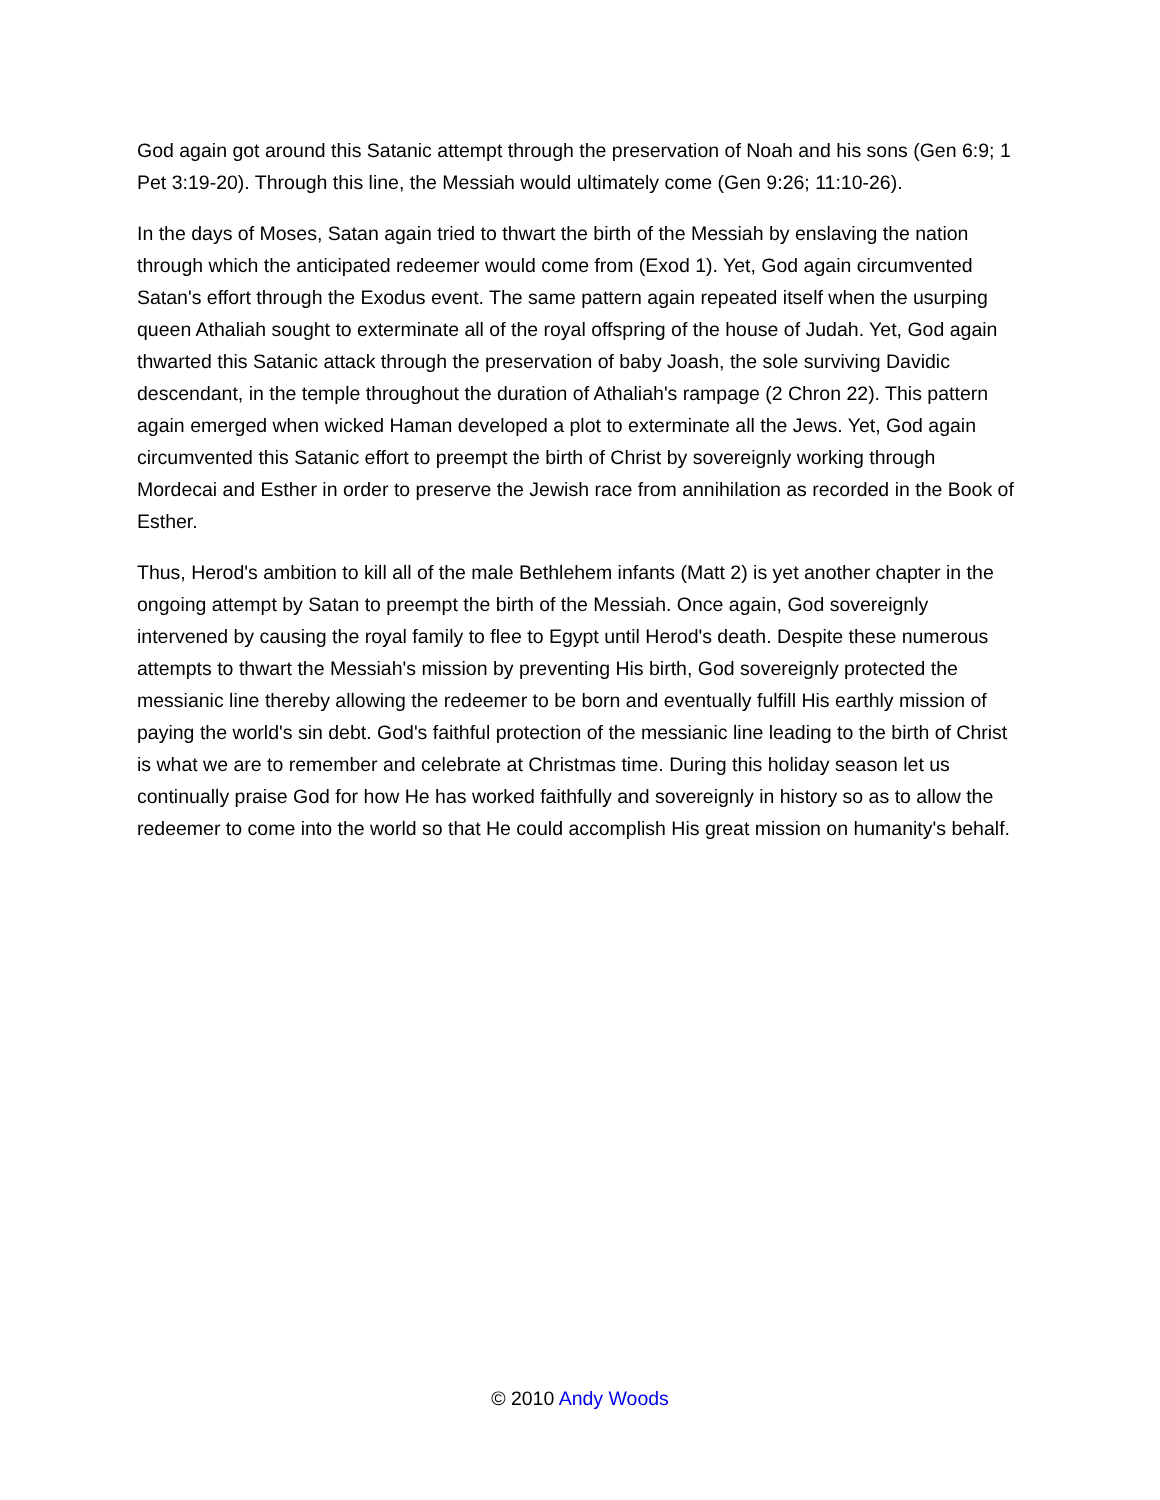God again got around this Satanic attempt through the preservation of Noah and his sons (Gen 6:9; 1 Pet 3:19-20). Through this line, the Messiah would ultimately come (Gen 9:26; 11:10-26).
In the days of Moses, Satan again tried to thwart the birth of the Messiah by enslaving the nation through which the anticipated redeemer would come from (Exod 1). Yet, God again circumvented Satan's effort through the Exodus event. The same pattern again repeated itself when the usurping queen Athaliah sought to exterminate all of the royal offspring of the house of Judah. Yet, God again thwarted this Satanic attack through the preservation of baby Joash, the sole surviving Davidic descendant, in the temple throughout the duration of Athaliah's rampage (2 Chron 22). This pattern again emerged when wicked Haman developed a plot to exterminate all the Jews. Yet, God again circumvented this Satanic effort to preempt the birth of Christ by sovereignly working through Mordecai and Esther in order to preserve the Jewish race from annihilation as recorded in the Book of Esther.
Thus, Herod's ambition to kill all of the male Bethlehem infants (Matt 2) is yet another chapter in the ongoing attempt by Satan to preempt the birth of the Messiah. Once again, God sovereignly intervened by causing the royal family to flee to Egypt until Herod's death. Despite these numerous attempts to thwart the Messiah's mission by preventing His birth, God sovereignly protected the messianic line thereby allowing the redeemer to be born and eventually fulfill His earthly mission of paying the world's sin debt. God's faithful protection of the messianic line leading to the birth of Christ is what we are to remember and celebrate at Christmas time. During this holiday season let us continually praise God for how He has worked faithfully and sovereignly in history so as to allow the redeemer to come into the world so that He could accomplish His great mission on humanity's behalf.
© 2010 Andy Woods